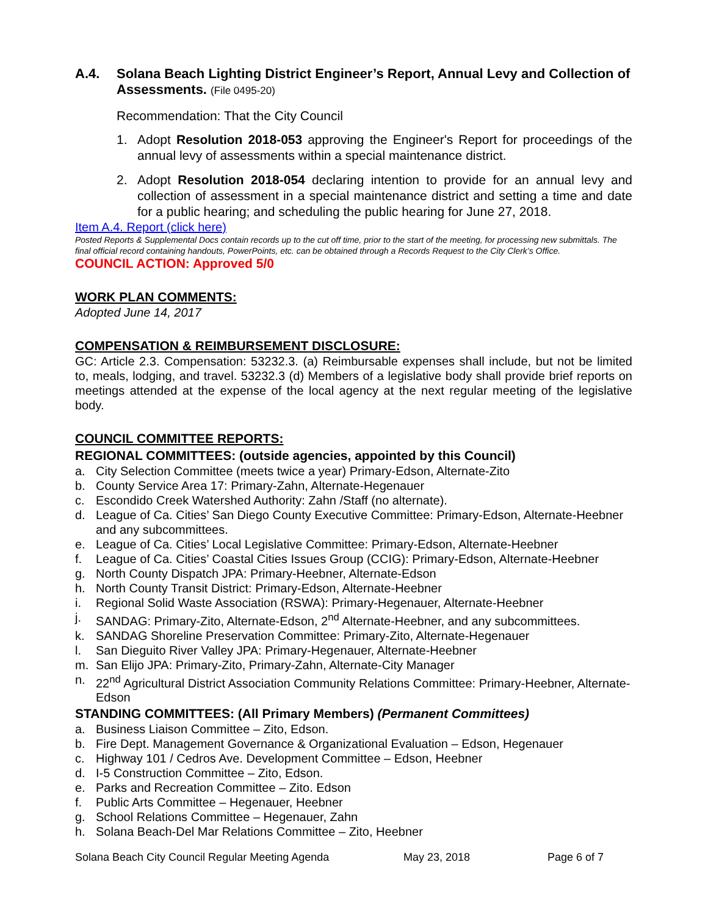A.4. Solana Beach Lighting District Engineer’s Report, Annual Levy and Collection of Assessments. (File 0495-20)
Recommendation: That the City Council
1. Adopt Resolution 2018-053 approving the Engineer's Report for proceedings of the annual levy of assessments within a special maintenance district.
2. Adopt Resolution 2018-054 declaring intention to provide for an annual levy and collection of assessment in a special maintenance district and setting a time and date for a public hearing; and scheduling the public hearing for June 27, 2018.
Item A.4. Report (click here)
Posted Reports & Supplemental Docs contain records up to the cut off time, prior to the start of the meeting, for processing new submittals. The final official record containing handouts, PowerPoints, etc. can be obtained through a Records Request to the City Clerk’s Office.
COUNCIL ACTION: Approved 5/0
WORK PLAN COMMENTS:
Adopted June 14, 2017
COMPENSATION & REIMBURSEMENT DISCLOSURE:
GC: Article 2.3. Compensation: 53232.3. (a) Reimbursable expenses shall include, but not be limited to, meals, lodging, and travel. 53232.3 (d) Members of a legislative body shall provide brief reports on meetings attended at the expense of the local agency at the next regular meeting of the legislative body.
COUNCIL COMMITTEE REPORTS:
REGIONAL COMMITTEES: (outside agencies, appointed by this Council)
a. City Selection Committee (meets twice a year) Primary-Edson, Alternate-Zito
b. County Service Area 17: Primary-Zahn, Alternate-Hegenauer
c. Escondido Creek Watershed Authority: Zahn /Staff (no alternate).
d. League of Ca. Cities’ San Diego County Executive Committee: Primary-Edson, Alternate-Heebner and any subcommittees.
e. League of Ca. Cities’ Local Legislative Committee: Primary-Edson, Alternate-Heebner
f. League of Ca. Cities’ Coastal Cities Issues Group (CCIG): Primary-Edson, Alternate-Heebner
g. North County Dispatch JPA: Primary-Heebner, Alternate-Edson
h. North County Transit District: Primary-Edson, Alternate-Heebner
i. Regional Solid Waste Association (RSWA): Primary-Hegenauer, Alternate-Heebner
j. SANDAG: Primary-Zito, Alternate-Edson, 2<sup>nd</sup> Alternate-Heebner, and any subcommittees.
k. SANDAG Shoreline Preservation Committee: Primary-Zito, Alternate-Hegenauer
l. San Dieguito River Valley JPA: Primary-Hegenauer, Alternate-Heebner
m. San Elijo JPA: Primary-Zito, Primary-Zahn, Alternate-City Manager
n. 22<sup>nd</sup> Agricultural District Association Community Relations Committee: Primary-Heebner, Alternate-Edson
STANDING COMMITTEES: (All Primary Members) (Permanent Committees)
a. Business Liaison Committee – Zito, Edson.
b. Fire Dept. Management Governance & Organizational Evaluation – Edson, Hegenauer
c. Highway 101 / Cedros Ave. Development Committee – Edson, Heebner
d. I-5 Construction Committee – Zito, Edson.
e. Parks and Recreation Committee – Zito. Edson
f. Public Arts Committee – Hegenauer, Heebner
g. School Relations Committee – Hegenauer, Zahn
h. Solana Beach-Del Mar Relations Committee – Zito, Heebner
Solana Beach City Council Regular Meeting Agenda May 23, 2018 Page 6 of 7